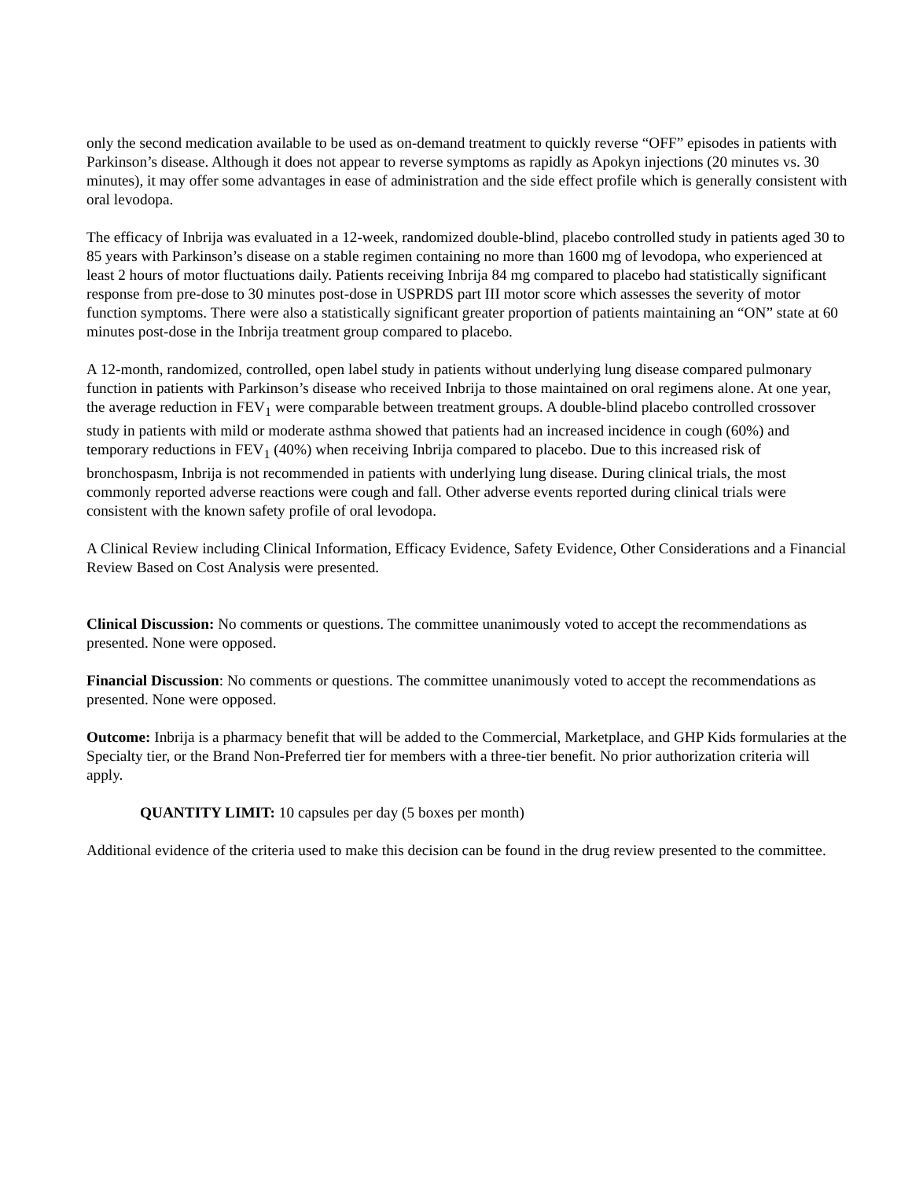only the second medication available to be used as on-demand treatment to quickly reverse “OFF” episodes in patients with Parkinson’s disease. Although it does not appear to reverse symptoms as rapidly as Apokyn injections (20 minutes vs. 30 minutes), it may offer some advantages in ease of administration and the side effect profile which is generally consistent with oral levodopa.
The efficacy of Inbrija was evaluated in a 12-week, randomized double-blind, placebo controlled study in patients aged 30 to 85 years with Parkinson’s disease on a stable regimen containing no more than 1600 mg of levodopa, who experienced at least 2 hours of motor fluctuations daily. Patients receiving Inbrija 84 mg compared to placebo had statistically significant response from pre-dose to 30 minutes post-dose in USPRDS part III motor score which assesses the severity of motor function symptoms. There were also a statistically significant greater proportion of patients maintaining an “ON” state at 60 minutes post-dose in the Inbrija treatment group compared to placebo.
A 12-month, randomized, controlled, open label study in patients without underlying lung disease compared pulmonary function in patients with Parkinson’s disease who received Inbrija to those maintained on oral regimens alone. At one year, the average reduction in FEV<sub>1</sub> were comparable between treatment groups. A double-blind placebo controlled crossover study in patients with mild or moderate asthma showed that patients had an increased incidence in cough (60%) and temporary reductions in FEV<sub>1</sub> (40%) when receiving Inbrija compared to placebo. Due to this increased risk of bronchospasm, Inbrija is not recommended in patients with underlying lung disease. During clinical trials, the most commonly reported adverse reactions were cough and fall. Other adverse events reported during clinical trials were consistent with the known safety profile of oral levodopa.
A Clinical Review including Clinical Information, Efficacy Evidence, Safety Evidence, Other Considerations and a Financial Review Based on Cost Analysis were presented.
Clinical Discussion: No comments or questions. The committee unanimously voted to accept the recommendations as presented. None were opposed.
Financial Discussion: No comments or questions. The committee unanimously voted to accept the recommendations as presented. None were opposed.
Outcome: Inbrija is a pharmacy benefit that will be added to the Commercial, Marketplace, and GHP Kids formularies at the Specialty tier, or the Brand Non-Preferred tier for members with a three-tier benefit. No prior authorization criteria will apply.
QUANTITY LIMIT: 10 capsules per day (5 boxes per month)
Additional evidence of the criteria used to make this decision can be found in the drug review presented to the committee.